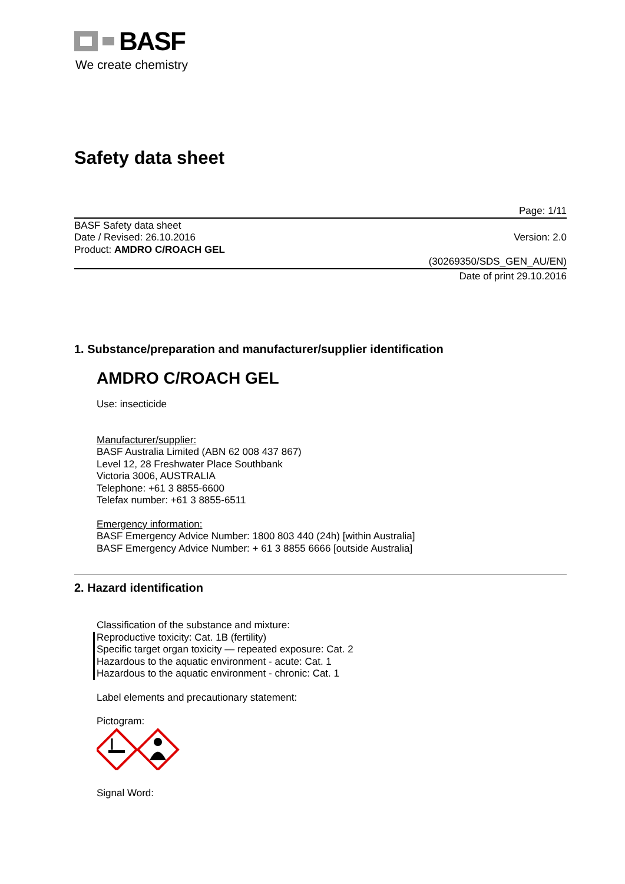BASF
We create chemistry
Safety data sheet
Page: 1/11
BASF Safety data sheet
Date / Revised: 26.10.2016
Product: AMDRO C/ROACH GEL
Version: 2.0
(30269350/SDS_GEN_AU/EN)
Date of print 29.10.2016
1. Substance/preparation and manufacturer/supplier identification
AMDRO C/ROACH GEL
Use: insecticide
Manufacturer/supplier:
BASF Australia Limited (ABN 62 008 437 867)
Level 12, 28 Freshwater Place Southbank
Victoria 3006, AUSTRALIA
Telephone: +61 3 8855-6600
Telefax number: +61 3 8855-6511
Emergency information:
BASF Emergency Advice Number: 1800 803 440 (24h) [within Australia]
BASF Emergency Advice Number: + 61 3 8855 6666 [outside Australia]
2. Hazard identification
Classification of the substance and mixture:
Reproductive toxicity: Cat. 1B (fertility)
Specific target organ toxicity — repeated exposure: Cat. 2
Hazardous to the aquatic environment - acute: Cat. 1
Hazardous to the aquatic environment - chronic: Cat. 1
Label elements and precautionary statement:
Pictogram:
Signal Word: